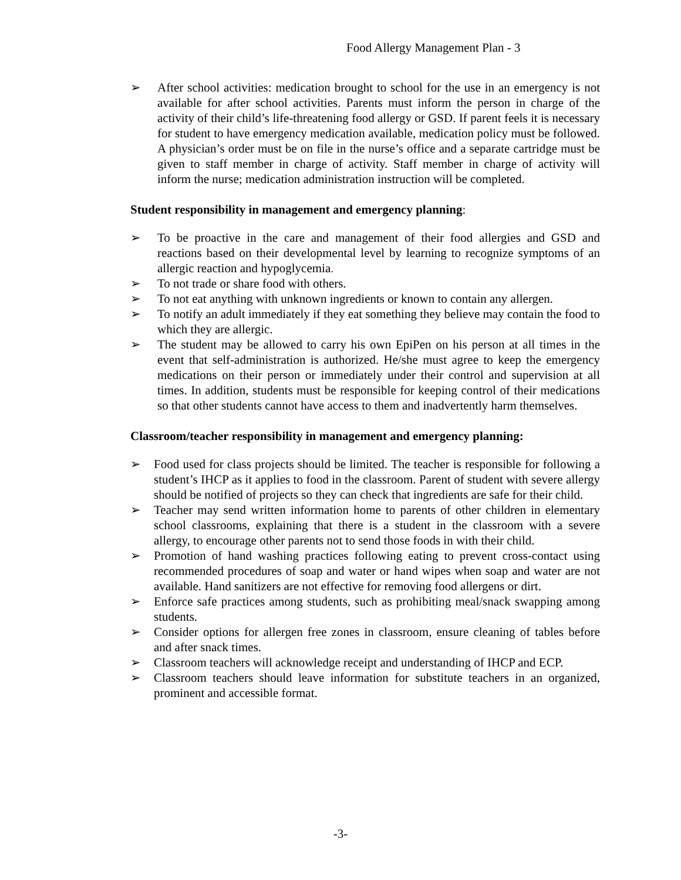Food Allergy Management Plan - 3
➢ After school activities: medication brought to school for the use in an emergency is not available for after school activities. Parents must inform the person in charge of the activity of their child’s life-threatening food allergy or GSD. If parent feels it is necessary for student to have emergency medication available, medication policy must be followed. A physician’s order must be on file in the nurse’s office and a separate cartridge must be given to staff member in charge of activity. Staff member in charge of activity will inform the nurse; medication administration instruction will be completed.
Student responsibility in management and emergency planning:
➢ To be proactive in the care and management of their food allergies and GSD and reactions based on their developmental level by learning to recognize symptoms of an allergic reaction and hypoglycemia.
➢ To not trade or share food with others.
➢ To not eat anything with unknown ingredients or known to contain any allergen.
➢ To notify an adult immediately if they eat something they believe may contain the food to which they are allergic.
➢ The student may be allowed to carry his own EpiPen on his person at all times in the event that self-administration is authorized. He/she must agree to keep the emergency medications on their person or immediately under their control and supervision at all times. In addition, students must be responsible for keeping control of their medications so that other students cannot have access to them and inadvertently harm themselves.
Classroom/teacher responsibility in management and emergency planning:
➢ Food used for class projects should be limited. The teacher is responsible for following a student’s IHCP as it applies to food in the classroom. Parent of student with severe allergy should be notified of projects so they can check that ingredients are safe for their child.
➢ Teacher may send written information home to parents of other children in elementary school classrooms, explaining that there is a student in the classroom with a severe allergy, to encourage other parents not to send those foods in with their child.
➢ Promotion of hand washing practices following eating to prevent cross-contact using recommended procedures of soap and water or hand wipes when soap and water are not available. Hand sanitizers are not effective for removing food allergens or dirt.
➢ Enforce safe practices among students, such as prohibiting meal/snack swapping among students.
➢ Consider options for allergen free zones in classroom, ensure cleaning of tables before and after snack times.
➢ Classroom teachers will acknowledge receipt and understanding of IHCP and ECP.
➢ Classroom teachers should leave information for substitute teachers in an organized, prominent and accessible format.
-3-